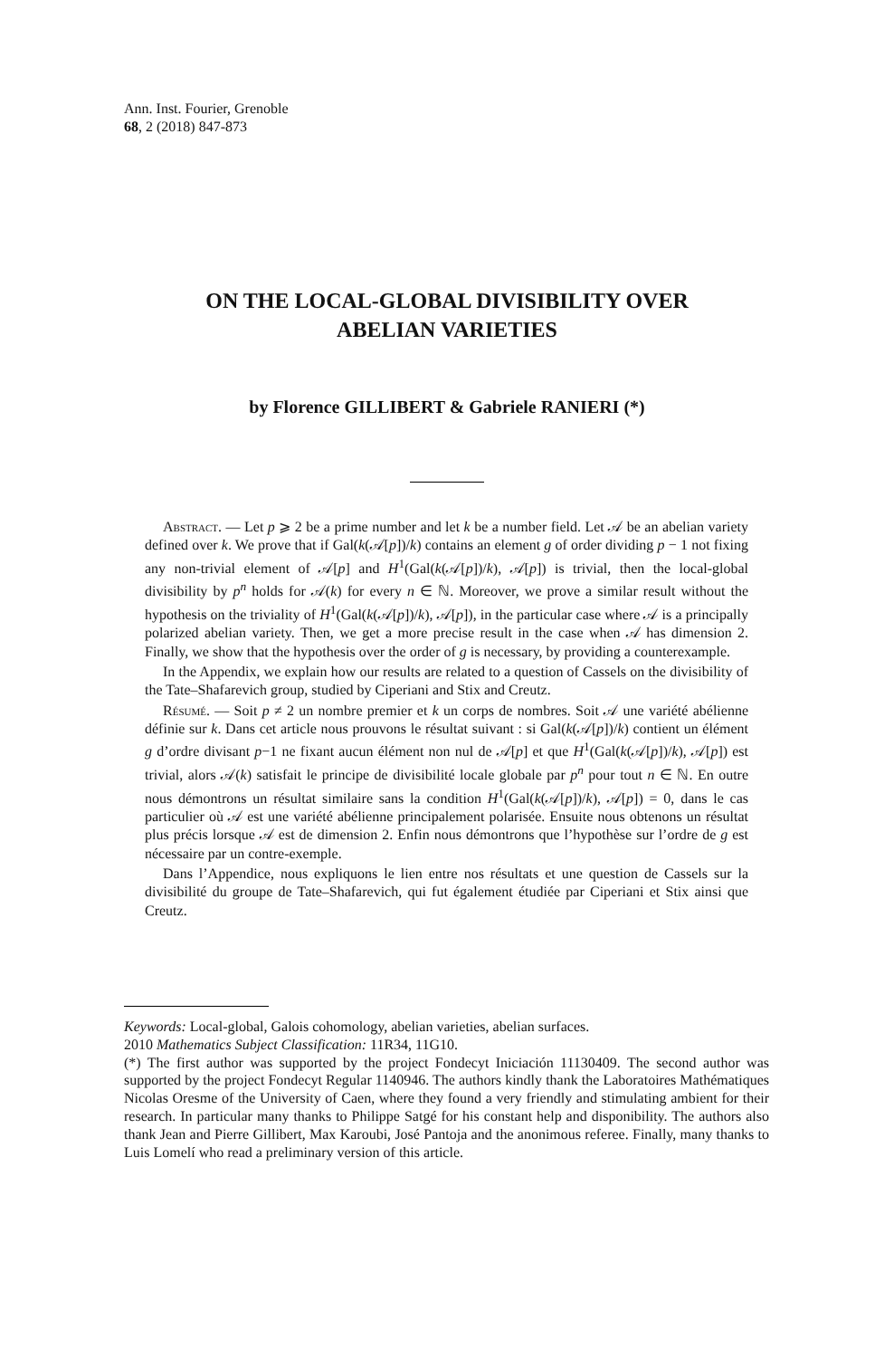Ann. Inst. Fourier, Grenoble
68, 2 (2018) 847-873
ON THE LOCAL-GLOBAL DIVISIBILITY OVER
ABELIAN VARIETIES
by Florence GILLIBERT & Gabriele RANIERI (*)
Abstract. — Let p ⩾ 2 be a prime number and let k be a number field. Let 𝒜 be an abelian variety defined over k. We prove that if Gal(k(𝒜[p])/k) contains an element g of order dividing p − 1 not fixing any non-trivial element of 𝒜[p] and H<sup>1</sup>(Gal(k(𝒜[p])/k), 𝒜[p]) is trivial, then the local-global divisibility by p<sup>n</sup> holds for 𝒜(k) for every n ∈ ℕ. Moreover, we prove a similar result without the hypothesis on the triviality of H<sup>1</sup>(Gal(k(𝒜[p])/k), 𝒜[p]), in the particular case where 𝒜 is a principally polarized abelian variety. Then, we get a more precise result in the case when 𝒜 has dimension 2. Finally, we show that the hypothesis over the order of g is necessary, by providing a counterexample.
In the Appendix, we explain how our results are related to a question of Cassels on the divisibility of the Tate–Shafarevich group, studied by Ciperiani and Stix and Creutz.
Résumé. — Soit p ≠ 2 un nombre premier et k un corps de nombres. Soit 𝒜 une variété abélienne définie sur k. Dans cet article nous prouvons le résultat suivant : si Gal(k(𝒜[p])/k) contient un élément g d’ordre divisant p−1 ne fixant aucun élément non nul de 𝒜[p] et que H<sup>1</sup>(Gal(k(𝒜[p])/k), 𝒜[p]) est trivial, alors 𝒜(k) satisfait le principe de divisibilité locale globale par p<sup>n</sup> pour tout n ∈ ℕ. En outre nous démontrons un résultat similaire sans la condition H<sup>1</sup>(Gal(k(𝒜[p])/k), 𝒜[p]) = 0, dans le cas particulier où 𝒜 est une variété abélienne principalement polarisée. Ensuite nous obtenons un résultat plus précis lorsque 𝒜 est de dimension 2. Enfin nous démontrons que l’hypothèse sur l’ordre de g est nécessaire par un contre-exemple.
Dans l’Appendice, nous expliquons le lien entre nos résultats et une question de Cassels sur la divisibilité du groupe de Tate–Shafarevich, qui fut également étudiée par Ciperiani et Stix ainsi que Creutz.
Keywords: Local-global, Galois cohomology, abelian varieties, abelian surfaces.
2010 Mathematics Subject Classification: 11R34, 11G10.
(*) The first author was supported by the project Fondecyt Iniciación 11130409. The second author was supported by the project Fondecyt Regular 1140946. The authors kindly thank the Laboratoires Mathématiques Nicolas Oresme of the University of Caen, where they found a very friendly and stimulating ambient for their research. In particular many thanks to Philippe Satgé for his constant help and disponibility. The authors also thank Jean and Pierre Gillibert, Max Karoubi, José Pantoja and the anonimous referee. Finally, many thanks to Luis Lomelí who read a preliminary version of this article.